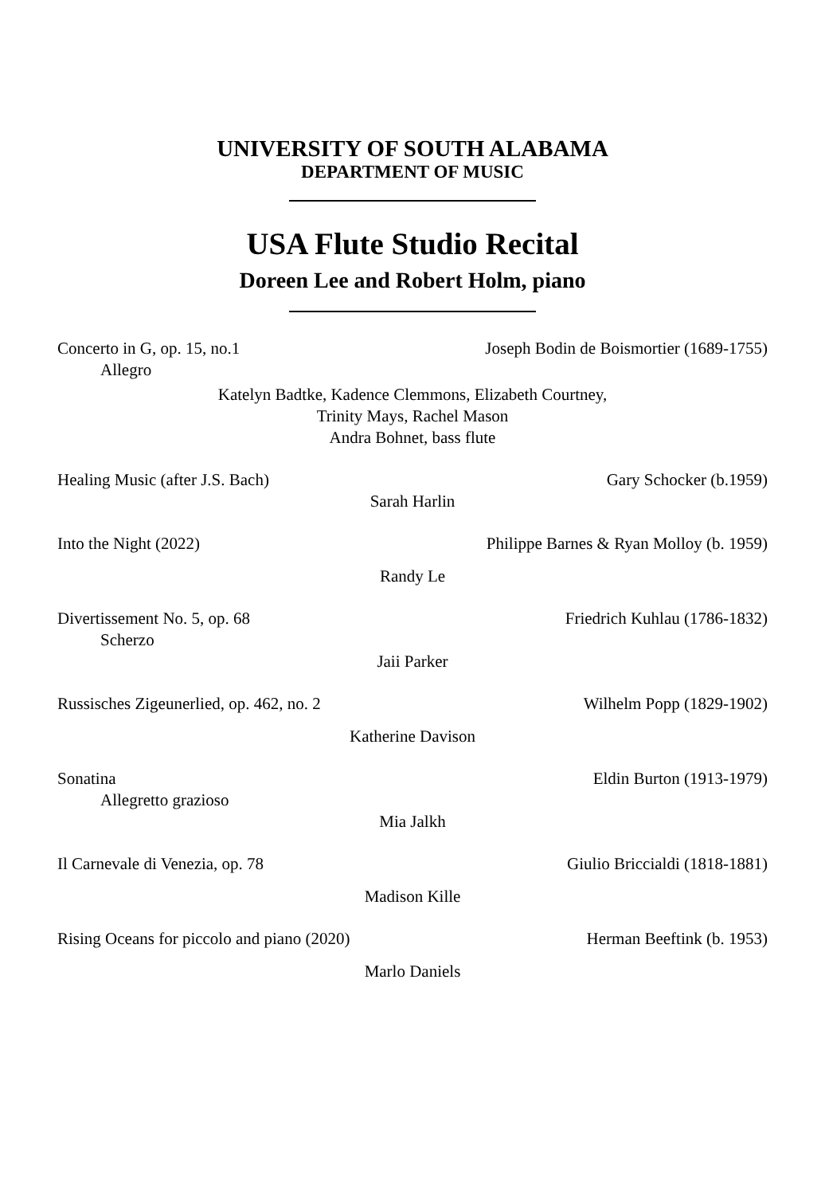UNIVERSITY OF SOUTH ALABAMA
DEPARTMENT OF MUSIC
USA Flute Studio Recital
Doreen Lee and Robert Holm, piano
Concerto in G, op. 15, no.1 Joseph Bodin de Boismortier (1689-1755)
Allegro
Katelyn Badtke, Kadence Clemmons, Elizabeth Courtney,
Trinity Mays, Rachel Mason
Andra Bohnet, bass flute
Healing Music (after J.S. Bach) Gary Schocker (b.1959)
Sarah Harlin
Into the Night (2022) Philippe Barnes & Ryan Molloy (b. 1959)
Randy Le
Divertissement No. 5, op. 68 Friedrich Kuhlau (1786-1832)
Scherzo
Jaii Parker
Russisches Zigeunerlied, op. 462, no. 2 Wilhelm Popp (1829-1902)
Katherine Davison
Sonatina Eldin Burton (1913-1979)
Allegretto grazioso
Mia Jalkh
Il Carnevale di Venezia, op. 78 Giulio Briccialdi (1818-1881)
Madison Kille
Rising Oceans for piccolo and piano (2020) Herman Beeftink (b. 1953)
Marlo Daniels